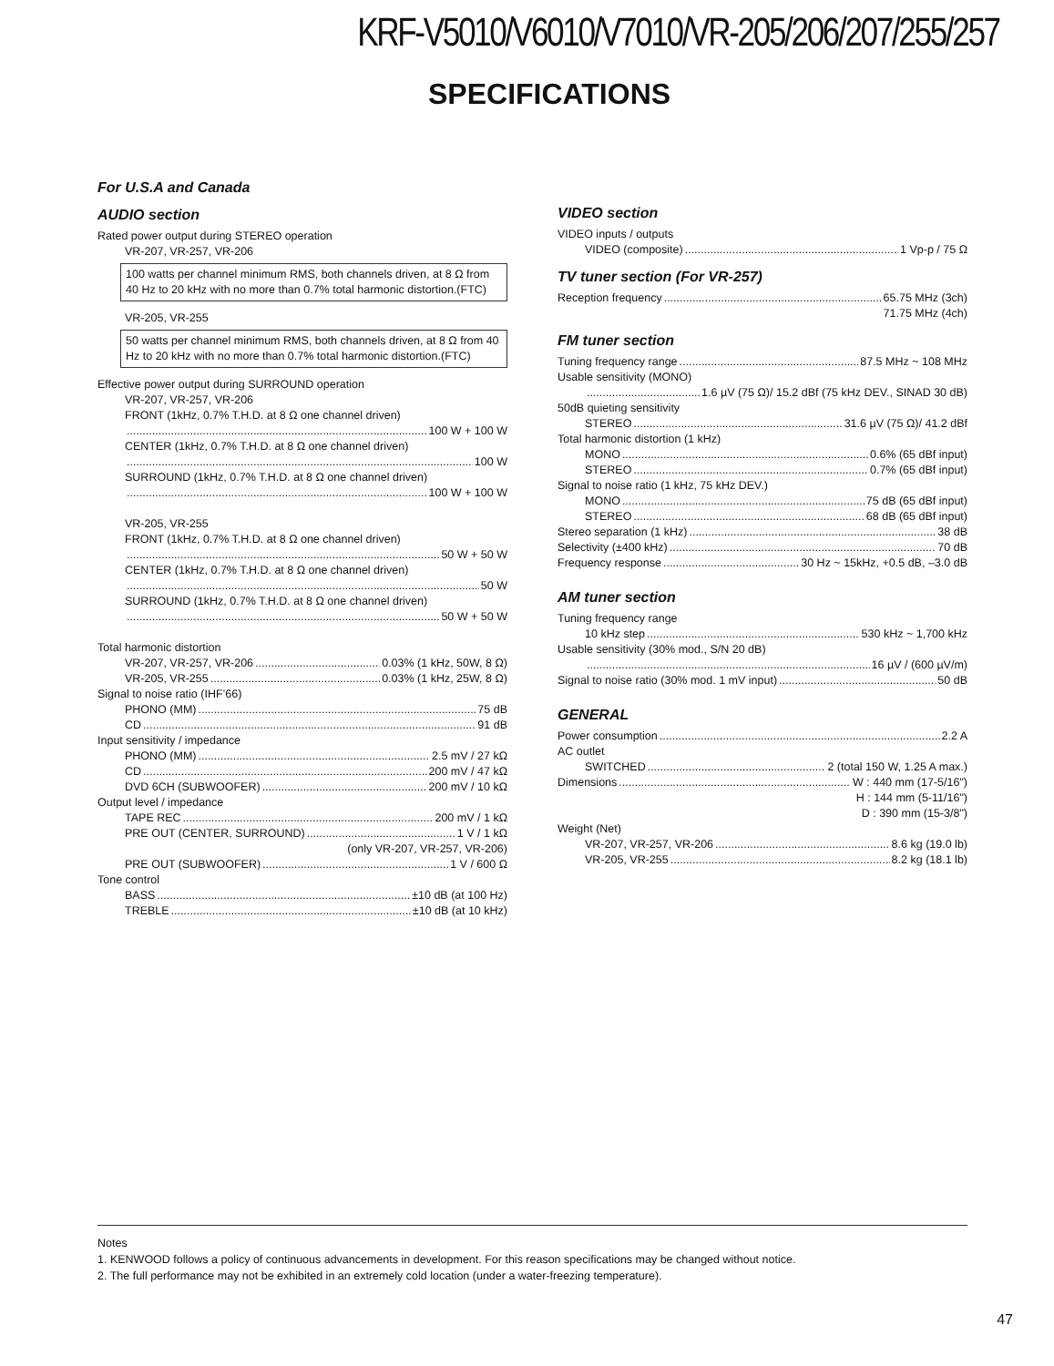KRF-V5010/V6010/V7010/VR-205/206/207/255/257
SPECIFICATIONS
For U.S.A and Canada
AUDIO section
Rated power output during STEREO operation
VR-207, VR-257, VR-206
100 watts per channel minimum RMS, both channels driven, at 8 Ω from 40 Hz to 20 kHz with no more than 0.7% total harmonic distortion.(FTC)
VR-205, VR-255
50 watts per channel minimum RMS, both channels driven, at 8 Ω from 40 Hz to 20 kHz with no more than 0.7% total harmonic distortion.(FTC)
Effective power output during SURROUND operation
VR-207, VR-257, VR-206
FRONT (1kHz, 0.7% T.H.D. at 8 Ω one channel driven)
100 W + 100 W
CENTER (1kHz, 0.7% T.H.D. at 8 Ω one channel driven)
100 W
SURROUND (1kHz, 0.7% T.H.D. at 8 Ω one channel driven)
100 W + 100 W
VR-205, VR-255
FRONT (1kHz, 0.7% T.H.D. at 8 Ω one channel driven)
50 W + 50 W
CENTER (1kHz, 0.7% T.H.D. at 8 Ω one channel driven)
50 W
SURROUND (1kHz, 0.7% T.H.D. at 8 Ω one channel driven)
50 W + 50 W
Total harmonic distortion
VR-207, VR-257, VR-206 0.03% (1 kHz, 50W, 8 Ω)
VR-205, VR-255 0.03% (1 kHz, 25W, 8 Ω)
Signal to noise ratio (IHF’66)
PHONO (MM) 75 dB
CD 91 dB
Input sensitivity / impedance
PHONO (MM) 2.5 mV / 27 kΩ
CD 200 mV / 47 kΩ
DVD 6CH (SUBWOOFER) 200 mV / 10 kΩ
Output level / impedance
TAPE REC 200 mV / 1 kΩ
PRE OUT (CENTER, SURROUND) 1 V / 1 kΩ
(only VR-207, VR-257, VR-206)
PRE OUT (SUBWOOFER) 1 V / 600 Ω
Tone control
BASS ±10 dB (at 100 Hz)
TREBLE ±10 dB (at 10 kHz)
VIDEO section
VIDEO inputs / outputs
VIDEO (composite) 1 Vp-p / 75 Ω
TV tuner section (For VR-257)
Reception frequency 65.75 MHz (3ch)
71.75 MHz (4ch)
FM tuner section
Tuning frequency range 87.5 MHz ~ 108 MHz
Usable sensitivity (MONO)
1.6 µV (75 Ω)/ 15.2 dBf (75 kHz DEV., SINAD 30 dB)
50dB quieting sensitivity
STEREO 31.6 µV (75 Ω)/ 41.2 dBf
Total harmonic distortion (1 kHz)
MONO 0.6% (65 dBf input)
STEREO 0.7% (65 dBf input)
Signal to noise ratio (1 kHz, 75 kHz DEV.)
MONO 75 dB (65 dBf input)
STEREO 68 dB (65 dBf input)
Stereo separation (1 kHz) 38 dB
Selectivity (±400 kHz) 70 dB
Frequency response 30 Hz ~ 15kHz, +0.5 dB, –3.0 dB
AM tuner section
Tuning frequency range
10 kHz step 530 kHz ~ 1,700 kHz
Usable sensitivity (30% mod., S/N 20 dB)
16 µV / (600 µV/m)
Signal to noise ratio (30% mod. 1 mV input) 50 dB
GENERAL
Power consumption 2.2 A
AC outlet
SWITCHED 2 (total 150 W, 1.25 A max.)
Dimensions W : 440 mm (17-5/16")
H : 144 mm (5-11/16")
D : 390 mm (15-3/8")
Weight (Net)
VR-207, VR-257, VR-206 8.6 kg (19.0 lb)
VR-205, VR-255 8.2 kg (18.1 lb)
Notes
1. KENWOOD follows a policy of continuous advancements in development. For this reason specifications may be changed without notice.
2. The full performance may not be exhibited in an extremely cold location (under a water-freezing temperature).
47